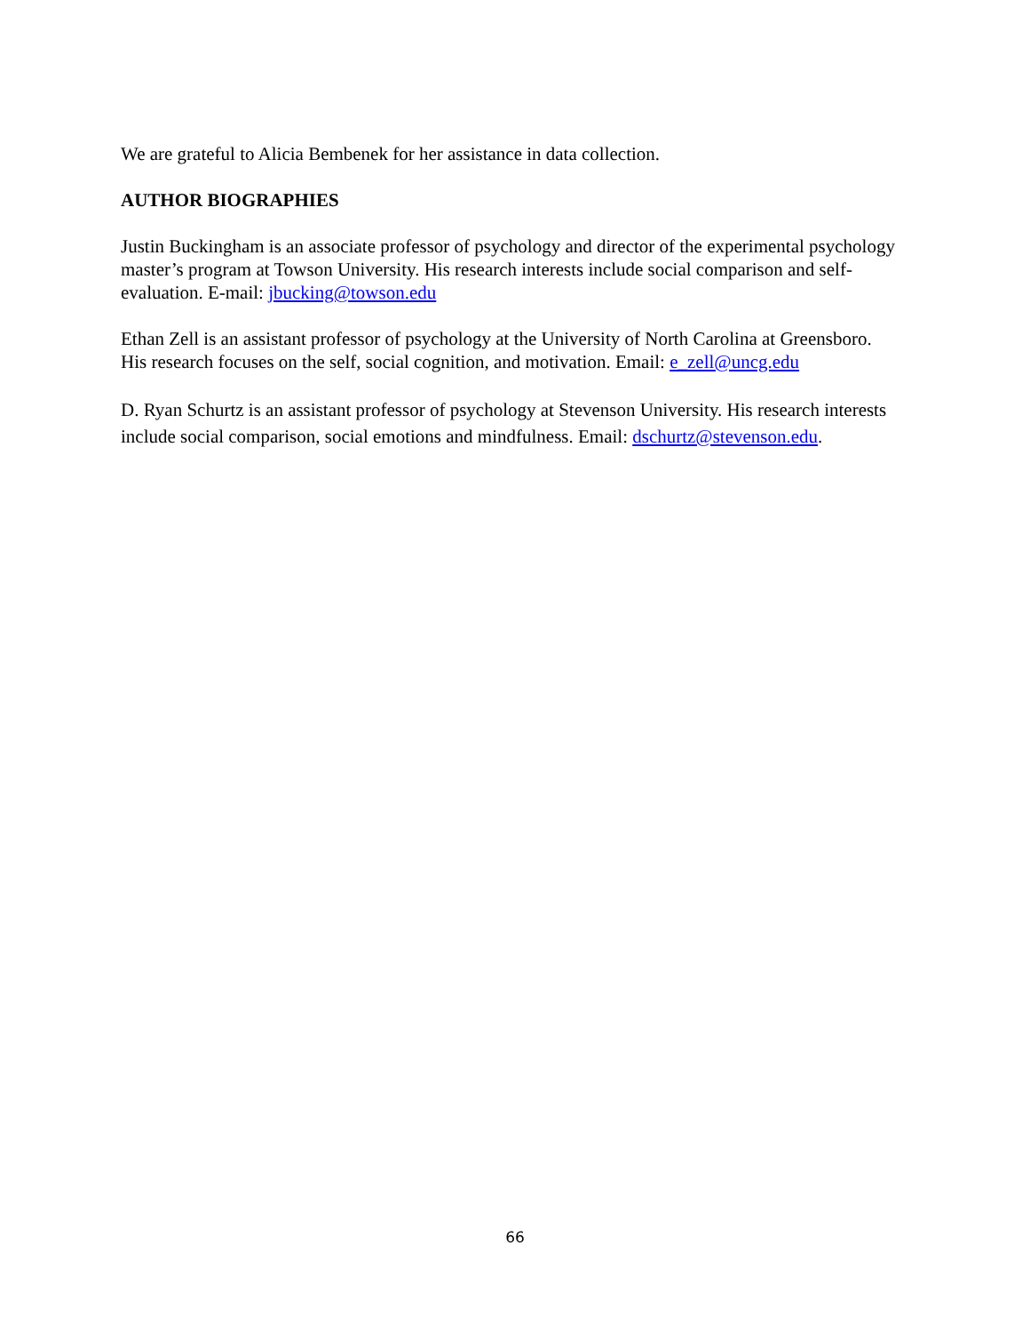We are grateful to Alicia Bembenek for her assistance in data collection.
AUTHOR BIOGRAPHIES
Justin Buckingham is an associate professor of psychology and director of the experimental psychology master’s program at Towson University. His research interests include social comparison and self-evaluation. E-mail: jbucking@towson.edu
Ethan Zell is an assistant professor of psychology at the University of North Carolina at Greensboro. His research focuses on the self, social cognition, and motivation. Email: e_zell@uncg.edu
D. Ryan Schurtz is an assistant professor of psychology at Stevenson University. His research interests include social comparison, social emotions and mindfulness. Email: dschurtz@stevenson.edu.
66